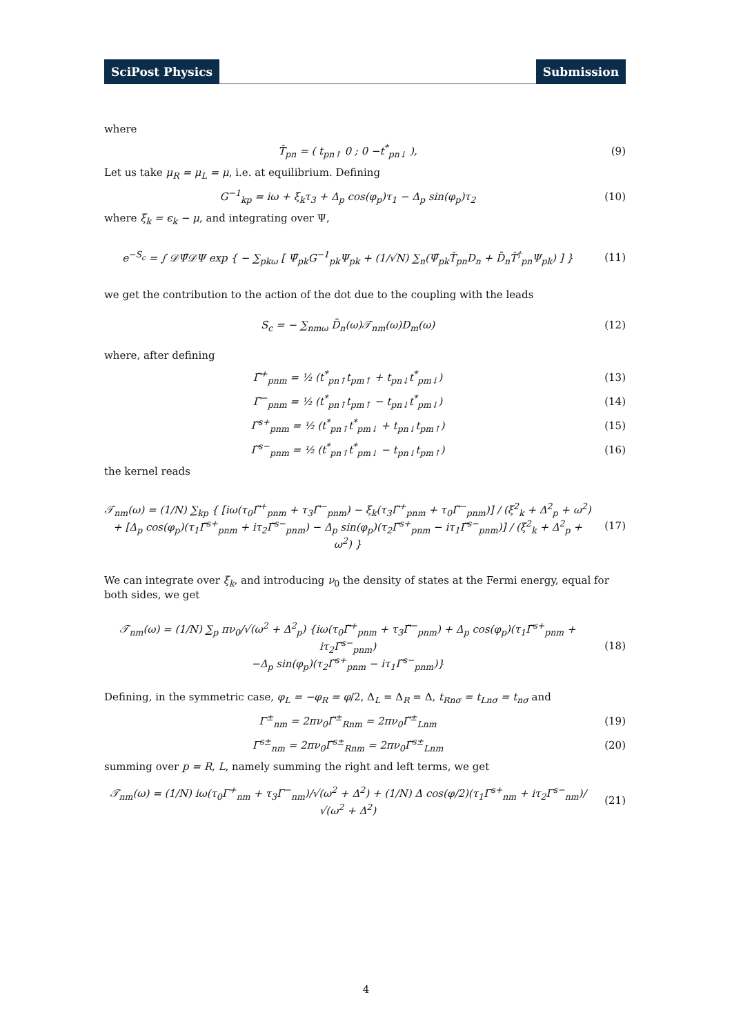SciPost Physics Submission
where
T̂<sub>pn</sub> = ( t<sub>pn↑</sub> 0 ; 0 −t<sup>*</sup><sub>pn↓</sub> ), (9)
Let us take μ<sub>R</sub> = μ<sub>L</sub> = μ, i.e. at equilibrium. Defining
G<sup>−1</sup><sub>kp</sub> = iω + ξ<sub>k</sub>τ<sub>3</sub> + Δ<sub>p</sub> cos(φ<sub>p</sub>)τ<sub>1</sub> − Δ<sub>p</sub> sin(φ<sub>p</sub>)τ<sub>2</sub>
(10)
where ξ<sub>k</sub> = ϵ<sub>k</sub> − μ, and integrating over Ψ,
e<sup>−S<sub>c</sub></sup> = ∫ 𝒟Ψ̄𝒟Ψ exp { − ∑<sub>pkω</sub> [ Ψ̄<sub>pk</sub>G<sup>−1</sup><sub>pk</sub>Ψ<sub>pk</sub> + (1/√N) ∑<sub>n</sub>(Ψ̄<sub>pk</sub>T̂<sub>pn</sub>D<sub>n</sub> + D̄<sub>n</sub>T̂<sup>†</sup><sub>pn</sub>Ψ<sub>pk</sub>) ] }
(11)
we get the contribution to the action of the dot due to the coupling with the leads
S<sub>c</sub> = − ∑<sub>nmω</sub> D̄<sub>n</sub>(ω)𝒯<sub>nm</sub>(ω)D<sub>m</sub>(ω) (12)
where, after defining
Γ̃<sup>+</sup><sub>pnm</sub> = ½ (t<sup>*</sup><sub>pn↑</sub>t<sub>pm↑</sub> + t<sub>pn↓</sub>t<sup>*</sup><sub>pm↓</sub>)
(13)
Γ̃<sup>−</sup><sub>pnm</sub> = ½ (t<sup>*</sup><sub>pn↑</sub>t<sub>pm↑</sub> − t<sub>pn↓</sub>t<sup>*</sup><sub>pm↓</sub>)
(14)
Γ̃<sup>s+</sup><sub>pnm</sub> = ½ (t<sup>*</sup><sub>pn↑</sub>t<sup>*</sup><sub>pm↓</sub> + t<sub>pn↓</sub>t<sub>pm↑</sub>)
(15)
Γ̃<sup>s−</sup><sub>pnm</sub> = ½ (t<sup>*</sup><sub>pn↑</sub>t<sup>*</sup><sub>pm↓</sub> − t<sub>pn↓</sub>t<sub>pm↑</sub>)
(16)
the kernel reads
𝒯<sub>nm</sub>(ω) = (1/N) ∑<sub>kp</sub> { [iω(τ<sub>0</sub>Γ̃<sup>+</sup><sub>pnm</sub> + τ<sub>3</sub>Γ̃<sup>−</sup><sub>pnm</sub>) − ξ<sub>k</sub>(τ<sub>3</sub>Γ̃<sup>+</sup><sub>pnm</sub> + τ<sub>0</sub>Γ̃<sup>−</sup><sub>pnm</sub>)] / (ξ<sup>2</sup><sub>k</sub> + Δ<sup>2</sup><sub>p</sub> + ω<sup>2</sup>)
+ [Δ<sub>p</sub> cos(φ<sub>p</sub>)(τ<sub>1</sub>Γ̃<sup>s+</sup><sub>pnm</sub> + iτ<sub>2</sub>Γ̃<sup>s−</sup><sub>pnm</sub>) − Δ<sub>p</sub> sin(φ<sub>p</sub>)(τ<sub>2</sub>Γ̃<sup>s+</sup><sub>pnm</sub> − iτ<sub>1</sub>Γ̃<sup>s−</sup><sub>pnm</sub>)] / (ξ<sup>2</sup><sub>k</sub> + Δ<sup>2</sup><sub>p</sub> + ω<sup>2</sup>) }
(17)
We can integrate over ξ<sub>k</sub>, and introducing ν<sub>0</sub> the density of states at the Fermi energy, equal for both sides, we get
𝒯<sub>nm</sub>(ω) = (1/N) ∑<sub>p</sub> πν<sub>0</sub>/√(ω<sup>2</sup> + Δ<sup>2</sup><sub>p</sub>) {iω(τ<sub>0</sub>Γ̃<sup>+</sup><sub>pnm</sub> + τ<sub>3</sub>Γ̃<sup>−</sup><sub>pnm</sub>) + Δ<sub>p</sub> cos(φ<sub>p</sub>)(τ<sub>1</sub>Γ̃<sup>s+</sup><sub>pnm</sub> + iτ<sub>2</sub>Γ̃<sup>s−</sup><sub>pnm</sub>)
−Δ<sub>p</sub> sin(φ<sub>p</sub>)(τ<sub>2</sub>Γ̃<sup>s+</sup><sub>pnm</sub> − iτ<sub>1</sub>Γ̃<sup>s−</sup><sub>pnm</sub>)}
(18)
Defining, in the symmetric case, φ<sub>L</sub> = −φ<sub>R</sub> = φ/2, Δ<sub>L</sub> = Δ<sub>R</sub> = Δ, t<sub>Rnσ</sub> = t<sub>Lnσ</sub> = t<sub>nσ</sub> and
Γ<sup>±</sup><sub>nm</sub> = 2πν<sub>0</sub>Γ̃<sup>±</sup><sub>Rnm</sub> = 2πν<sub>0</sub>Γ̃<sup>±</sup><sub>Lnm</sub> (19)
Γ<sup>s±</sup><sub>nm</sub> = 2πν<sub>0</sub>Γ̃<sup>s±</sup><sub>Rnm</sub> = 2πν<sub>0</sub>Γ̃<sup>s±</sup><sub>Lnm</sub>
(20)
summing over p = R, L, namely summing the right and left terms, we get
𝒯<sub>nm</sub>(ω) = (1/N) iω(τ<sub>0</sub>Γ<sup>+</sup><sub>nm</sub> + τ<sub>3</sub>Γ<sup>−</sup><sub>nm</sub>)/√(ω<sup>2</sup> + Δ<sup>2</sup>) + (1/N) Δ cos(φ/2)(τ<sub>1</sub>Γ<sup>s+</sup><sub>nm</sub> + iτ<sub>2</sub>Γ<sup>s−</sup><sub>nm</sub>)/√(ω<sup>2</sup> + Δ<sup>2</sup>)
(21)
4